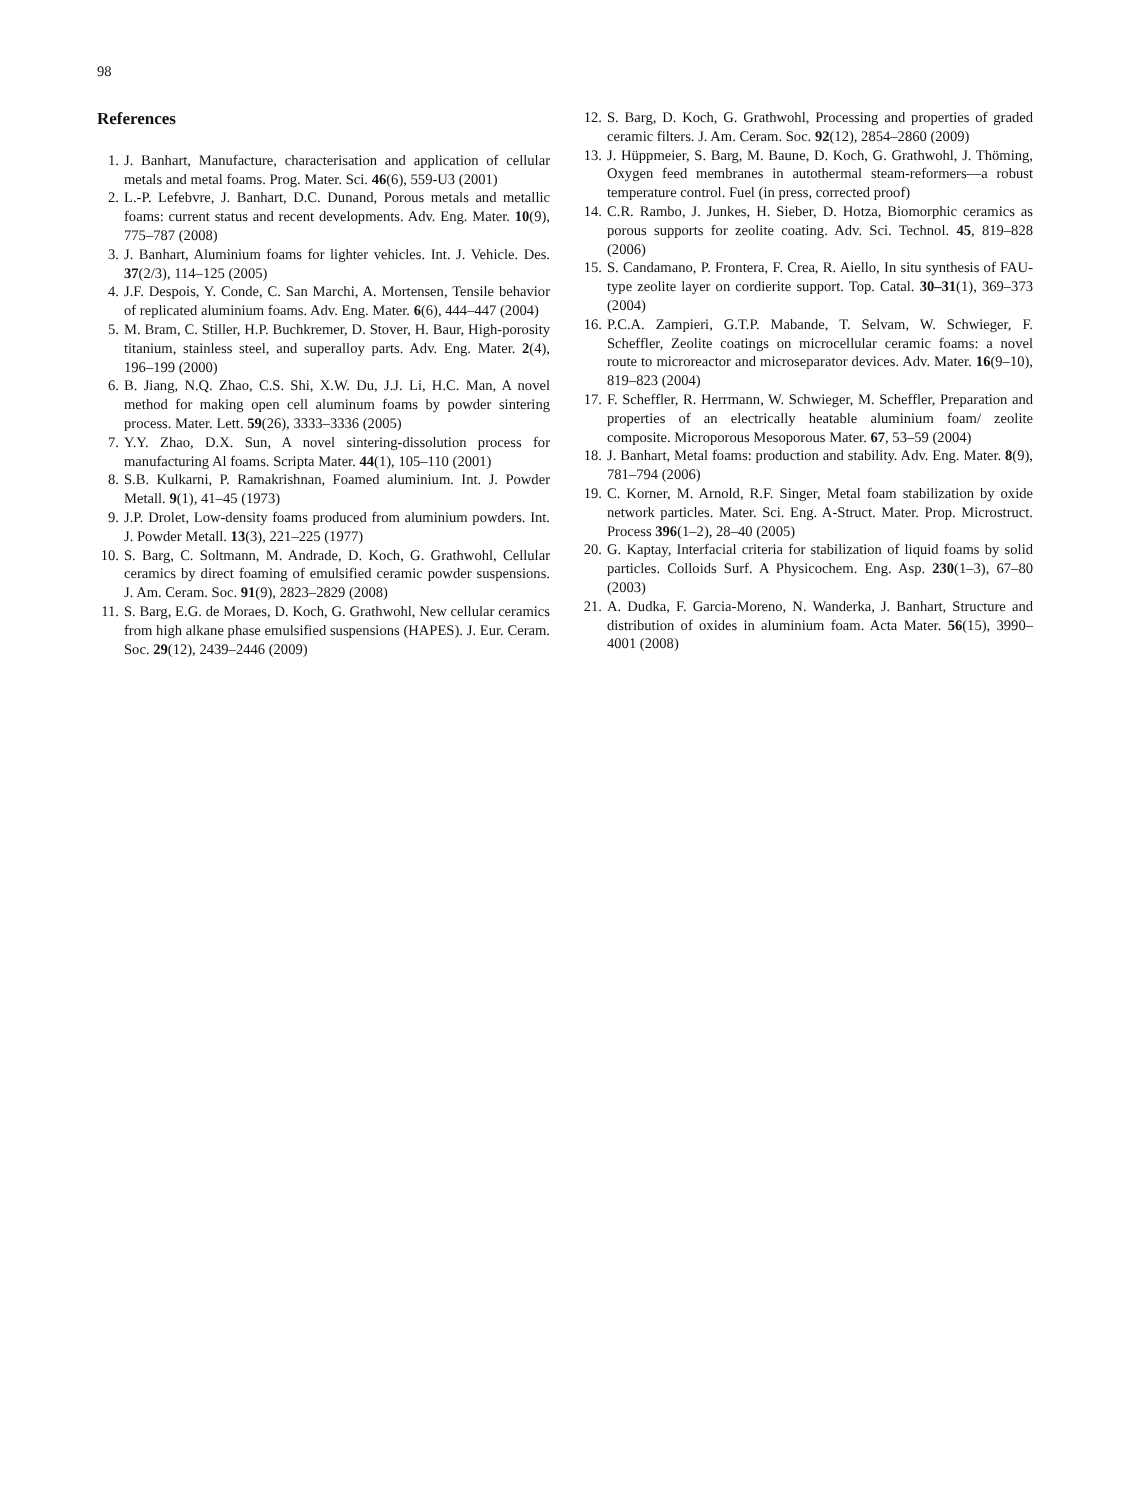98
References
1. J. Banhart, Manufacture, characterisation and application of cellular metals and metal foams. Prog. Mater. Sci. 46(6), 559-U3 (2001)
2. L.-P. Lefebvre, J. Banhart, D.C. Dunand, Porous metals and metallic foams: current status and recent developments. Adv. Eng. Mater. 10(9), 775–787 (2008)
3. J. Banhart, Aluminium foams for lighter vehicles. Int. J. Vehicle. Des. 37(2/3), 114–125 (2005)
4. J.F. Despois, Y. Conde, C. San Marchi, A. Mortensen, Tensile behavior of replicated aluminium foams. Adv. Eng. Mater. 6(6), 444–447 (2004)
5. M. Bram, C. Stiller, H.P. Buchkremer, D. Stover, H. Baur, High-porosity titanium, stainless steel, and superalloy parts. Adv. Eng. Mater. 2(4), 196–199 (2000)
6. B. Jiang, N.Q. Zhao, C.S. Shi, X.W. Du, J.J. Li, H.C. Man, A novel method for making open cell aluminum foams by powder sintering process. Mater. Lett. 59(26), 3333–3336 (2005)
7. Y.Y. Zhao, D.X. Sun, A novel sintering-dissolution process for manufacturing Al foams. Scripta Mater. 44(1), 105–110 (2001)
8. S.B. Kulkarni, P. Ramakrishnan, Foamed aluminium. Int. J. Powder Metall. 9(1), 41–45 (1973)
9. J.P. Drolet, Low-density foams produced from aluminium powders. Int. J. Powder Metall. 13(3), 221–225 (1977)
10. S. Barg, C. Soltmann, M. Andrade, D. Koch, G. Grathwohl, Cellular ceramics by direct foaming of emulsified ceramic powder suspensions. J. Am. Ceram. Soc. 91(9), 2823–2829 (2008)
11. S. Barg, E.G. de Moraes, D. Koch, G. Grathwohl, New cellular ceramics from high alkane phase emulsified suspensions (HAPES). J. Eur. Ceram. Soc. 29(12), 2439–2446 (2009)
12. S. Barg, D. Koch, G. Grathwohl, Processing and properties of graded ceramic filters. J. Am. Ceram. Soc. 92(12), 2854–2860 (2009)
13. J. Hüppmeier, S. Barg, M. Baune, D. Koch, G. Grathwohl, J. Thöming, Oxygen feed membranes in autothermal steam-reformers—a robust temperature control. Fuel (in press, corrected proof)
14. C.R. Rambo, J. Junkes, H. Sieber, D. Hotza, Biomorphic ceramics as porous supports for zeolite coating. Adv. Sci. Technol. 45, 819–828 (2006)
15. S. Candamano, P. Frontera, F. Crea, R. Aiello, In situ synthesis of FAU-type zeolite layer on cordierite support. Top. Catal. 30–31(1), 369–373 (2004)
16. P.C.A. Zampieri, G.T.P. Mabande, T. Selvam, W. Schwieger, F. Scheffler, Zeolite coatings on microcellular ceramic foams: a novel route to microreactor and microseparator devices. Adv. Mater. 16(9–10), 819–823 (2004)
17. F. Scheffler, R. Herrmann, W. Schwieger, M. Scheffler, Preparation and properties of an electrically heatable aluminium foam/ zeolite composite. Microporous Mesoporous Mater. 67, 53–59 (2004)
18. J. Banhart, Metal foams: production and stability. Adv. Eng. Mater. 8(9), 781–794 (2006)
19. C. Korner, M. Arnold, R.F. Singer, Metal foam stabilization by oxide network particles. Mater. Sci. Eng. A-Struct. Mater. Prop. Microstruct. Process 396(1–2), 28–40 (2005)
20. G. Kaptay, Interfacial criteria for stabilization of liquid foams by solid particles. Colloids Surf. A Physicochem. Eng. Asp. 230(1–3), 67–80 (2003)
21. A. Dudka, F. Garcia-Moreno, N. Wanderka, J. Banhart, Structure and distribution of oxides in aluminium foam. Acta Mater. 56(15), 3990–4001 (2008)